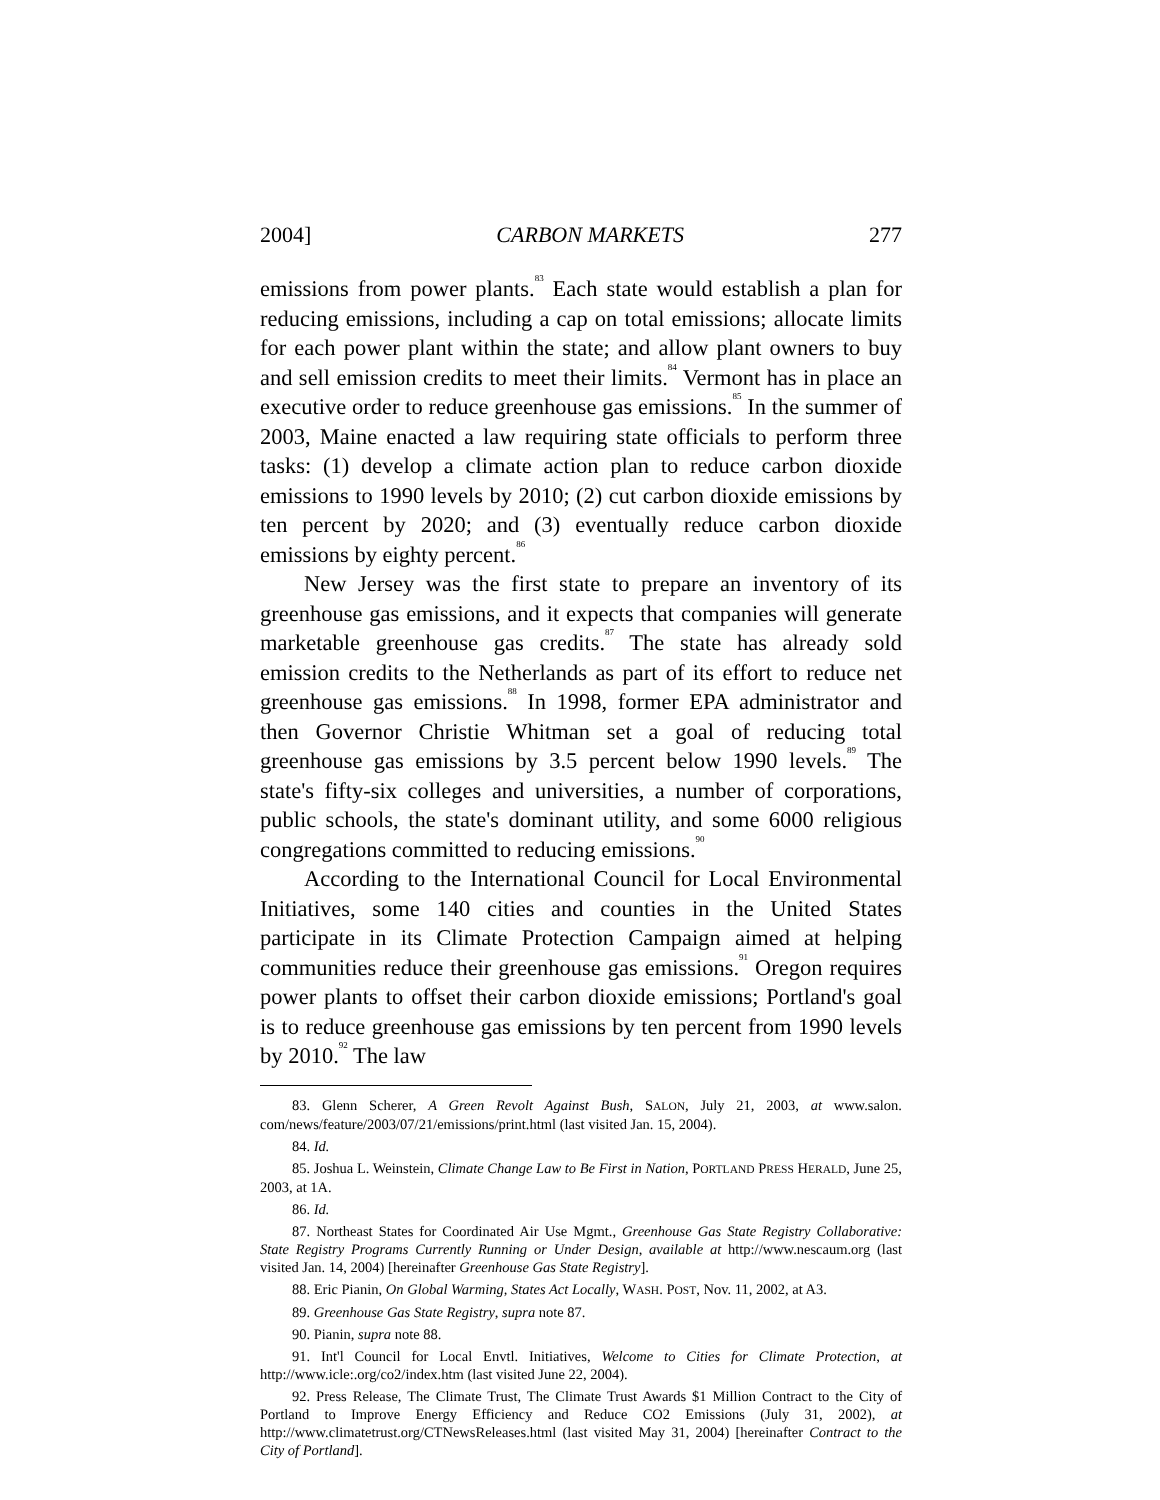2004] CARBON MARKETS 277
emissions from power plants.<sup>83</sup> Each state would establish a plan for reducing emissions, including a cap on total emissions; allocate limits for each power plant within the state; and allow plant owners to buy and sell emission credits to meet their limits.<sup>84</sup> Vermont has in place an executive order to reduce greenhouse gas emissions.<sup>85</sup> In the summer of 2003, Maine enacted a law requiring state officials to perform three tasks: (1) develop a climate action plan to reduce carbon dioxide emissions to 1990 levels by 2010; (2) cut carbon dioxide emissions by ten percent by 2020; and (3) eventually reduce carbon dioxide emissions by eighty percent.<sup>86</sup>
New Jersey was the first state to prepare an inventory of its greenhouse gas emissions, and it expects that companies will generate marketable greenhouse gas credits.<sup>87</sup> The state has already sold emission credits to the Netherlands as part of its effort to reduce net greenhouse gas emissions.<sup>88</sup> In 1998, former EPA administrator and then Governor Christie Whitman set a goal of reducing total greenhouse gas emissions by 3.5 percent below 1990 levels.<sup>89</sup> The state's fifty-six colleges and universities, a number of corporations, public schools, the state's dominant utility, and some 6000 religious congregations committed to reducing emissions.<sup>90</sup>
According to the International Council for Local Environmental Initiatives, some 140 cities and counties in the United States participate in its Climate Protection Campaign aimed at helping communities reduce their greenhouse gas emissions.<sup>91</sup> Oregon requires power plants to offset their carbon dioxide emissions; Portland's goal is to reduce greenhouse gas emissions by ten percent from 1990 levels by 2010.<sup>92</sup> The law
83. Glenn Scherer, A Green Revolt Against Bush, SALON, July 21, 2003, at www.salon. com/news/feature/2003/07/21/emissions/print.html (last visited Jan. 15, 2004).
84. Id.
85. Joshua L. Weinstein, Climate Change Law to Be First in Nation, PORTLAND PRESS HERALD, June 25, 2003, at 1A.
86. Id.
87. Northeast States for Coordinated Air Use Mgmt., Greenhouse Gas State Registry Collaborative: State Registry Programs Currently Running or Under Design, available at http://www.nescaum.org (last visited Jan. 14, 2004) [hereinafter Greenhouse Gas State Registry].
88. Eric Pianin, On Global Warming, States Act Locally, WASH. POST, Nov. 11, 2002, at A3.
89. Greenhouse Gas State Registry, supra note 87.
90. Pianin, supra note 88.
91. Int'l Council for Local Envtl. Initiatives, Welcome to Cities for Climate Protection, at http://www.icle:.org/co2/index.htm (last visited June 22, 2004).
92. Press Release, The Climate Trust, The Climate Trust Awards $1 Million Contract to the City of Portland to Improve Energy Efficiency and Reduce CO2 Emissions (July 31, 2002), at http://www.climatetrust.org/CTNewsReleases.html (last visited May 31, 2004) [hereinafter Contract to the City of Portland].